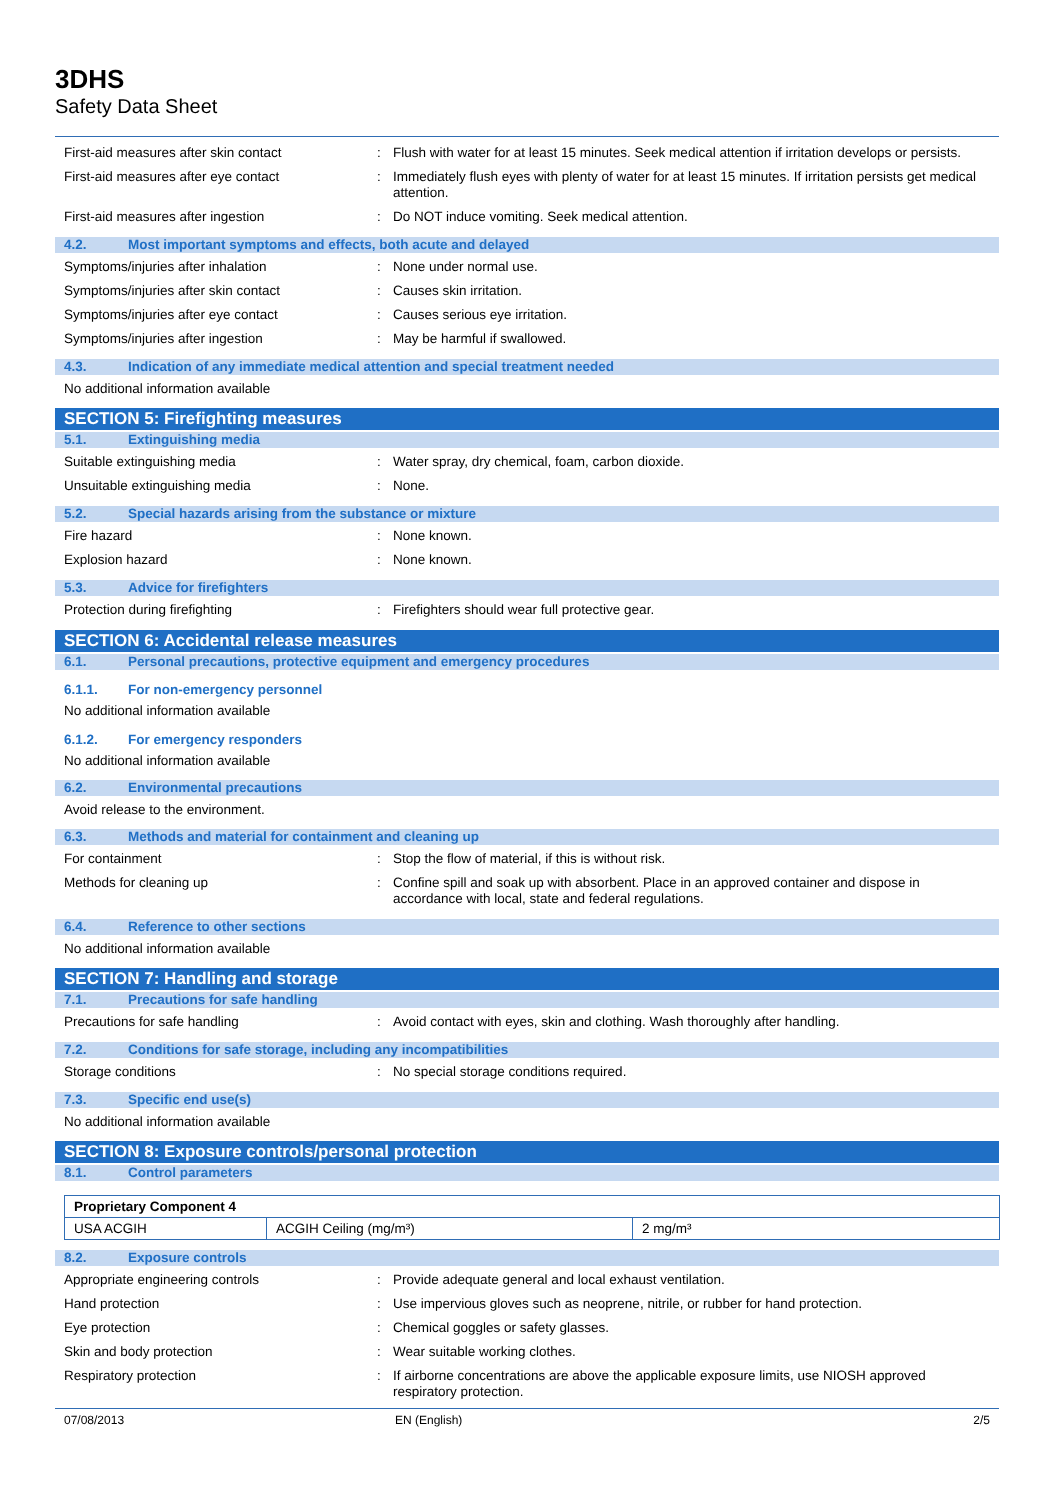3DHS
Safety Data Sheet
First-aid measures after skin contact : Flush with water for at least 15 minutes. Seek medical attention if irritation develops or persists.
First-aid measures after eye contact : Immediately flush eyes with plenty of water for at least 15 minutes. If irritation persists get medical attention.
First-aid measures after ingestion : Do NOT induce vomiting. Seek medical attention.
4.2. Most important symptoms and effects, both acute and delayed
Symptoms/injuries after inhalation : None under normal use.
Symptoms/injuries after skin contact : Causes skin irritation.
Symptoms/injuries after eye contact : Causes serious eye irritation.
Symptoms/injuries after ingestion : May be harmful if swallowed.
4.3. Indication of any immediate medical attention and special treatment needed
No additional information available
SECTION 5: Firefighting measures
5.1. Extinguishing media
Suitable extinguishing media : Water spray, dry chemical, foam, carbon dioxide.
Unsuitable extinguishing media : None.
5.2. Special hazards arising from the substance or mixture
Fire hazard : None known.
Explosion hazard : None known.
5.3. Advice for firefighters
Protection during firefighting : Firefighters should wear full protective gear.
SECTION 6: Accidental release measures
6.1. Personal precautions, protective equipment and emergency procedures
6.1.1. For non-emergency personnel
No additional information available
6.1.2. For emergency responders
No additional information available
6.2. Environmental precautions
Avoid release to the environment.
6.3. Methods and material for containment and cleaning up
For containment : Stop the flow of material, if this is without risk.
Methods for cleaning up : Confine spill and soak up with absorbent. Place in an approved container and dispose in accordance with local, state and federal regulations.
6.4. Reference to other sections
No additional information available
SECTION 7: Handling and storage
7.1. Precautions for safe handling
Precautions for safe handling : Avoid contact with eyes, skin and clothing. Wash thoroughly after handling.
7.2. Conditions for safe storage, including any incompatibilities
Storage conditions : No special storage conditions required.
7.3. Specific end use(s)
No additional information available
SECTION 8: Exposure controls/personal protection
8.1. Control parameters
| Proprietary Component 4 | | |
| --- | --- | --- |
| USA ACGIH | ACGIH Ceiling (mg/m³) | 2 mg/m³ |
8.2. Exposure controls
Appropriate engineering controls : Provide adequate general and local exhaust ventilation.
Hand protection : Use impervious gloves such as neoprene, nitrile, or rubber for hand protection.
Eye protection : Chemical goggles or safety glasses.
Skin and body protection : Wear suitable working clothes.
Respiratory protection : If airborne concentrations are above the applicable exposure limits, use NIOSH approved respiratory protection.
07/08/2013 EN (English) 2/5